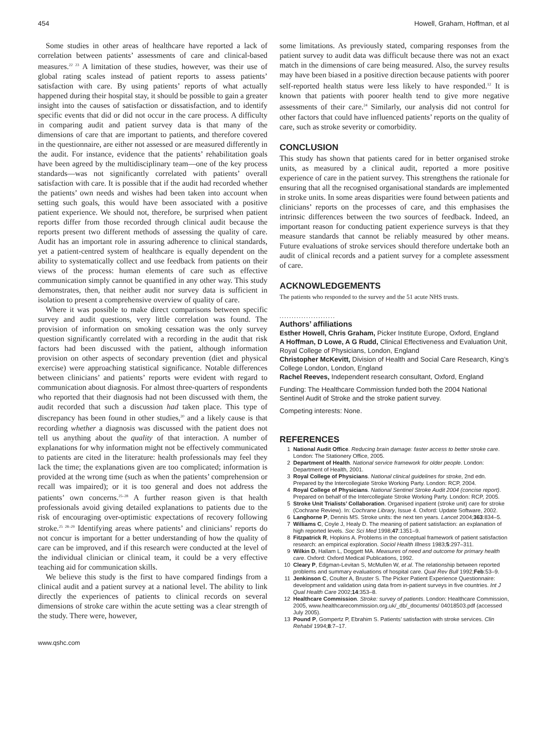454 Howell, Graham, Hoffman, et al
Some studies in other areas of healthcare have reported a lack of correlation between patients’ assessments of care and clinical-based measures.<sup>22 23</sup> A limitation of these studies, however, was their use of global rating scales instead of patient reports to assess patients’ satisfaction with care. By using patients’ reports of what actually happened during their hospital stay, it should be possible to gain a greater insight into the causes of satisfaction or dissatisfaction, and to identify specific events that did or did not occur in the care process. A difficulty in comparing audit and patient survey data is that many of the dimensions of care that are important to patients, and therefore covered in the questionnaire, are either not assessed or are measured differently in the audit. For instance, evidence that the patients’ rehabilitation goals have been agreed by the multidisciplinary team—one of the key process standards—was not significantly correlated with patients’ overall satisfaction with care. It is possible that if the audit had recorded whether the patients’ own needs and wishes had been taken into account when setting such goals, this would have been associated with a positive patient experience. We should not, therefore, be surprised when patient reports differ from those recorded through clinical audit because the reports present two different methods of assessing the quality of care. Audit has an important role in assuring adherence to clinical standards, yet a patient-centred system of healthcare is equally dependent on the ability to systematically collect and use feedback from patients on their views of the process: human elements of care such as effective communication simply cannot be quantified in any other way. This study demonstrates, then, that neither audit nor survey data is sufficient in isolation to present a comprehensive overview of quality of care.
Where it was possible to make direct comparisons between specific survey and audit questions, very little correlation was found. The provision of information on smoking cessation was the only survey question significantly correlated with a recording in the audit that risk factors had been discussed with the patient, although information provision on other aspects of secondary prevention (diet and physical exercise) were approaching statistical significance. Notable differences between clinicians’ and patients’ reports were evident with regard to communication about diagnosis. For almost three-quarters of respondents who reported that their diagnosis had not been discussed with them, the audit recorded that such a discussion had taken place. This type of discrepancy has been found in other studies,<sup>20</sup> and a likely cause is that recording whether a diagnosis was discussed with the patient does not tell us anything about the quality of that interaction. A number of explanations for why information might not be effectively communicated to patients are cited in the literature: health professionals may feel they lack the time; the explanations given are too complicated; information is provided at the wrong time (such as when the patients’ comprehension or recall was impaired); or it is too general and does not address the patients’ own concerns.<sup>25–28</sup> A further reason given is that health professionals avoid giving detailed explanations to patients due to the risk of encouraging over-optimistic expectations of recovery following stroke.<sup>25 28–29</sup> Identifying areas where patients’ and clinicians’ reports do not concur is important for a better understanding of how the quality of care can be improved, and if this research were conducted at the level of the individual clinician or clinical team, it could be a very effective teaching aid for communication skills.
We believe this study is the first to have compared findings from a clinical audit and a patient survey at a national level. The ability to link directly the experiences of patients to clinical records on several dimensions of stroke care within the acute setting was a clear strength of the study. There were, however,
some limitations. As previously stated, comparing responses from the patient survey to audit data was difficult because there was not an exact match in the dimensions of care being measured. Also, the survey results may have been biased in a positive direction because patients with poorer self-reported health status were less likely to have responded.<sup>12</sup> It is known that patients with poorer health tend to give more negative assessments of their care.<sup>24</sup> Similarly, our analysis did not control for other factors that could have influenced patients’ reports on the quality of care, such as stroke severity or comorbidity.
CONCLUSION
This study has shown that patients cared for in better organised stroke units, as measured by a clinical audit, reported a more positive experience of care in the patient survey. This strengthens the rationale for ensuring that all the recognised organisational standards are implemented in stroke units. In some areas disparities were found between patients and clinicians’ reports on the processes of care, and this emphasises the intrinsic differences between the two sources of feedback. Indeed, an important reason for conducting patient experience surveys is that they measure standards that cannot be reliably measured by other means. Future evaluations of stroke services should therefore undertake both an audit of clinical records and a patient survey for a complete assessment of care.
ACKNOWLEDGEMENTS
The patients who responded to the survey and the 51 acute NHS trusts.
.......................
Authors’ affiliations
Esther Howell, Chris Graham, Picker Institute Europe, Oxford, England
A Hoffman, D Lowe, A G Rudd, Clinical Effectiveness and Evaluation Unit, Royal College of Physicians, London, England
Christopher McKevitt, Division of Health and Social Care Research, King’s College London, London, England
Rachel Reeves, Independent research consultant, Oxford, England
Funding: The Healthcare Commission funded both the 2004 National Sentinel Audit of Stroke and the stroke patient survey.
Competing interests: None.
REFERENCES
1 National Audit Office. Reducing brain damage: faster access to better stroke care. London: The Stationery Office, 2005.
2 Department of Health. National service framework for older people. London: Department of Health, 2001.
3 Royal College of Physicians. National clinical guidelines for stroke, 2nd edn. Prepared by the Intercollegiate Stroke Working Party. London: RCP, 2004.
4 Royal College of Physicians. National Sentinel Stroke Audit 2004 (concise report). Prepared on behalf of the Intercollegiate Stroke Working Party. London: RCP, 2005.
5 Stroke Unit Trialists’ Collaboration. Organised inpatient (stroke unit) care for stroke (Cochrane Review). In: Cochrane Library, Issue 4. Oxford: Update Software, 2002.
6 Langhorne P, Dennis MS. Stroke units: the next ten years. Lancet 2004;363:834–5.
7 Williams C, Coyle J, Healy D. The meaning of patient satisfaction: an explanation of high reported levels. Soc Sci Med 1998;47:1351–9.
8 Fitzpatrick R, Hopkins A. Problems in the conceptual framework of patient satisfaction research: an empirical exploration. Sociol Health Illness 1983;5:297–311.
9 Wilkin D, Hallam L, Doggett MA. Measures of need and outcome for primary health care. Oxford: Oxford Medical Publications, 1992.
10 Cleary P, Edgman-Levitan S, McMullen W, et al. The relationship between reported problems and summary evaluations of hospital care. Qual Rev Bull 1992;Feb:53–9.
11 Jenkinson C, Coulter A, Bruster S. The Picker Patient Experience Questionnaire: development and validation using data from in-patient surveys in five countries. Int J Qual Health Care 2002;14:353–8.
12 Healthcare Commission. Stroke: survey of patients. London: Healthcare Commission, 2005, www.healthcarecommission.org.uk/_db/_documents/ 04018503.pdf (accessed July 2005).
13 Pound P, Gompertz P, Ebrahim S. Patients’ satisfaction with stroke services. Clin Rehabil 1994;8:7–17.
www.qshc.com